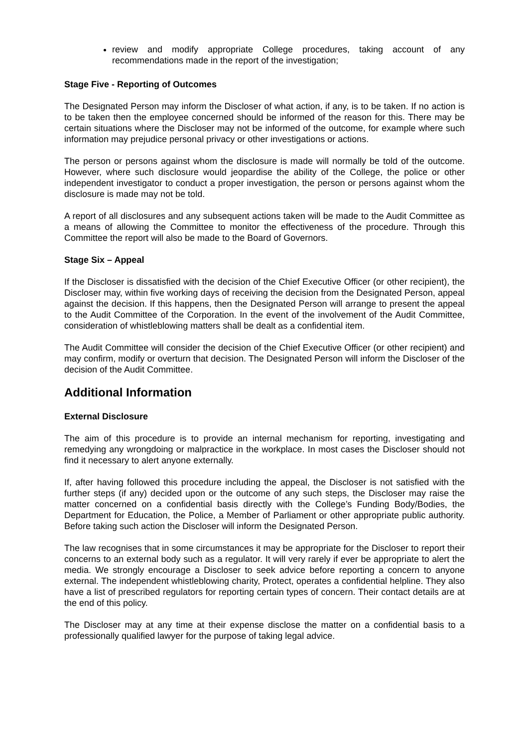review and modify appropriate College procedures, taking account of any recommendations made in the report of the investigation;
Stage Five - Reporting of Outcomes
The Designated Person may inform the Discloser of what action, if any, is to be taken. If no action is to be taken then the employee concerned should be informed of the reason for this. There may be certain situations where the Discloser may not be informed of the outcome, for example where such information may prejudice personal privacy or other investigations or actions.
The person or persons against whom the disclosure is made will normally be told of the outcome. However, where such disclosure would jeopardise the ability of the College, the police or other independent investigator to conduct a proper investigation, the person or persons against whom the disclosure is made may not be told.
A report of all disclosures and any subsequent actions taken will be made to the Audit Committee as a means of allowing the Committee to monitor the effectiveness of the procedure. Through this Committee the report will also be made to the Board of Governors.
Stage Six – Appeal
If the Discloser is dissatisfied with the decision of the Chief Executive Officer (or other recipient), the Discloser may, within five working days of receiving the decision from the Designated Person, appeal against the decision. If this happens, then the Designated Person will arrange to present the appeal to the Audit Committee of the Corporation. In the event of the involvement of the Audit Committee, consideration of whistleblowing matters shall be dealt as a confidential item.
The Audit Committee will consider the decision of the Chief Executive Officer (or other recipient) and may confirm, modify or overturn that decision. The Designated Person will inform the Discloser of the decision of the Audit Committee.
Additional Information
External Disclosure
The aim of this procedure is to provide an internal mechanism for reporting, investigating and remedying any wrongdoing or malpractice in the workplace. In most cases the Discloser should not find it necessary to alert anyone externally.
If, after having followed this procedure including the appeal, the Discloser is not satisfied with the further steps (if any) decided upon or the outcome of any such steps, the Discloser may raise the matter concerned on a confidential basis directly with the College’s Funding Body/Bodies, the Department for Education, the Police, a Member of Parliament or other appropriate public authority. Before taking such action the Discloser will inform the Designated Person.
The law recognises that in some circumstances it may be appropriate for the Discloser to report their concerns to an external body such as a regulator. It will very rarely if ever be appropriate to alert the media. We strongly encourage a Discloser to seek advice before reporting a concern to anyone external. The independent whistleblowing charity, Protect, operates a confidential helpline. They also have a list of prescribed regulators for reporting certain types of concern. Their contact details are at the end of this policy.
The Discloser may at any time at their expense disclose the matter on a confidential basis to a professionally qualified lawyer for the purpose of taking legal advice.